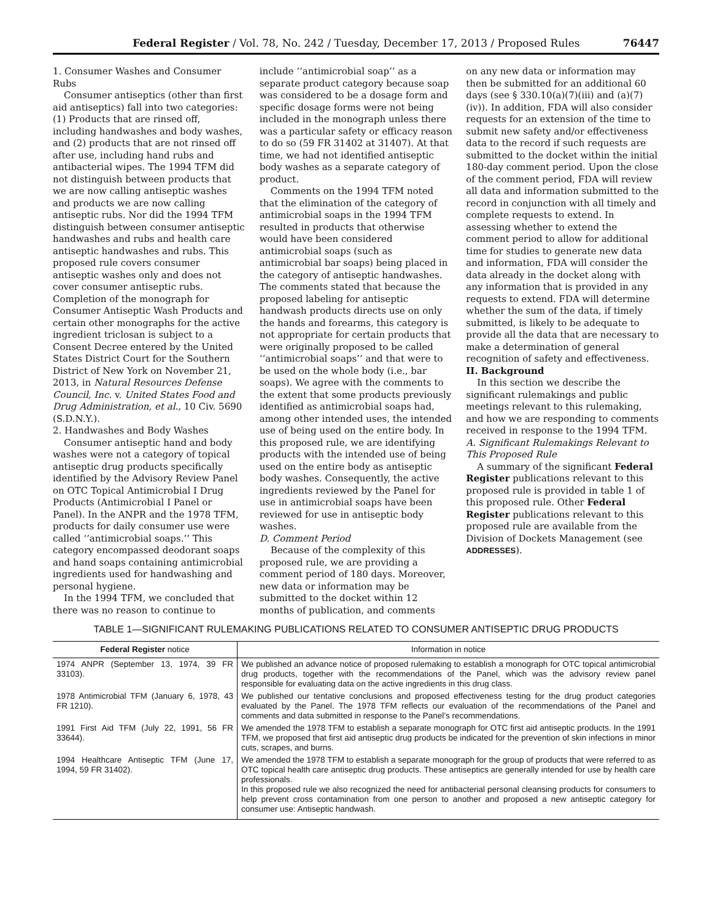Federal Register / Vol. 78, No. 242 / Tuesday, December 17, 2013 / Proposed Rules 76447
1. Consumer Washes and Consumer Rubs
Consumer antiseptics (other than first aid antiseptics) fall into two categories: (1) Products that are rinsed off, including handwashes and body washes, and (2) products that are not rinsed off after use, including hand rubs and antibacterial wipes. The 1994 TFM did not distinguish between products that we are now calling antiseptic washes and products we are now calling antiseptic rubs. Nor did the 1994 TFM distinguish between consumer antiseptic handwashes and rubs and health care antiseptic handwashes and rubs. This proposed rule covers consumer antiseptic washes only and does not cover consumer antiseptic rubs. Completion of the monograph for Consumer Antiseptic Wash Products and certain other monographs for the active ingredient triclosan is subject to a Consent Decree entered by the United States District Court for the Southern District of New York on November 21, 2013, in Natural Resources Defense Council, Inc. v. United States Food and Drug Administration, et al., 10 Civ. 5690 (S.D.N.Y.).
2. Handwashes and Body Washes
Consumer antiseptic hand and body washes were not a category of topical antiseptic drug products specifically identified by the Advisory Review Panel on OTC Topical Antimicrobial I Drug Products (Antimicrobial I Panel or Panel). In the ANPR and the 1978 TFM, products for daily consumer use were called ‘‘antimicrobial soaps.’’ This category encompassed deodorant soaps and hand soaps containing antimicrobial ingredients used for handwashing and personal hygiene.
In the 1994 TFM, we concluded that there was no reason to continue to
include ‘‘antimicrobial soap’’ as a separate product category because soap was considered to be a dosage form and specific dosage forms were not being included in the monograph unless there was a particular safety or efficacy reason to do so (59 FR 31402 at 31407). At that time, we had not identified antiseptic body washes as a separate category of product.
Comments on the 1994 TFM noted that the elimination of the category of antimicrobial soaps in the 1994 TFM resulted in products that otherwise would have been considered antimicrobial soaps (such as antimicrobial bar soaps) being placed in the category of antiseptic handwashes. The comments stated that because the proposed labeling for antiseptic handwash products directs use on only the hands and forearms, this category is not appropriate for certain products that were originally proposed to be called ‘‘antimicrobial soaps’’ and that were to be used on the whole body (i.e., bar soaps). We agree with the comments to the extent that some products previously identified as antimicrobial soaps had, among other intended uses, the intended use of being used on the entire body. In this proposed rule, we are identifying products with the intended use of being used on the entire body as antiseptic body washes. Consequently, the active ingredients reviewed by the Panel for use in antimicrobial soaps have been reviewed for use in antiseptic body washes.
D. Comment Period
Because of the complexity of this proposed rule, we are providing a comment period of 180 days. Moreover, new data or information may be submitted to the docket within 12 months of publication, and comments
on any new data or information may then be submitted for an additional 60 days (see § 330.10(a)(7)(iii) and (a)(7)(iv)). In addition, FDA will also consider requests for an extension of the time to submit new safety and/or effectiveness data to the record if such requests are submitted to the docket within the initial 180-day comment period. Upon the close of the comment period, FDA will review all data and information submitted to the record in conjunction with all timely and complete requests to extend. In assessing whether to extend the comment period to allow for additional time for studies to generate new data and information, FDA will consider the data already in the docket along with any information that is provided in any requests to extend. FDA will determine whether the sum of the data, if timely submitted, is likely to be adequate to provide all the data that are necessary to make a determination of general recognition of safety and effectiveness.
II. Background
In this section we describe the significant rulemakings and public meetings relevant to this rulemaking, and how we are responding to comments received in response to the 1994 TFM.
A. Significant Rulemakings Relevant to This Proposed Rule
A summary of the significant Federal Register publications relevant to this proposed rule is provided in table 1 of this proposed rule. Other Federal Register publications relevant to this proposed rule are available from the Division of Dockets Management (see ADDRESSES).
TABLE 1—SIGNIFICANT RULEMAKING PUBLICATIONS RELATED TO CONSUMER ANTISEPTIC DRUG PRODUCTS
| Federal Register notice | Information in notice |
| --- | --- |
| 1974 ANPR (September 13, 1974, 39 FR 33103). | We published an advance notice of proposed rulemaking to establish a monograph for OTC topical antimicrobial drug products, together with the recommendations of the Panel, which was the advisory review panel responsible for evaluating data on the active ingredients in this drug class. |
| 1978 Antimicrobial TFM (January 6, 1978, 43 FR 1210). | We published our tentative conclusions and proposed effectiveness testing for the drug product categories evaluated by the Panel. The 1978 TFM reflects our evaluation of the recommendations of the Panel and comments and data submitted in response to the Panel’s recommendations. |
| 1991 First Aid TFM (July 22, 1991, 56 FR 33644). | We amended the 1978 TFM to establish a separate monograph for OTC first aid antiseptic products. In the 1991 TFM, we proposed that first aid antiseptic drug products be indicated for the prevention of skin infections in minor cuts, scrapes, and burns. |
| 1994 Healthcare Antiseptic TFM (June 17, 1994, 59 FR 31402). | We amended the 1978 TFM to establish a separate monograph for the group of products that were referred to as OTC topical health care antiseptic drug products. These antiseptics are generally intended for use by health care professionals. In this proposed rule we also recognized the need for antibacterial personal cleansing products for consumers to help prevent cross contamination from one person to another and proposed a new antiseptic category for consumer use: Antiseptic handwash. |